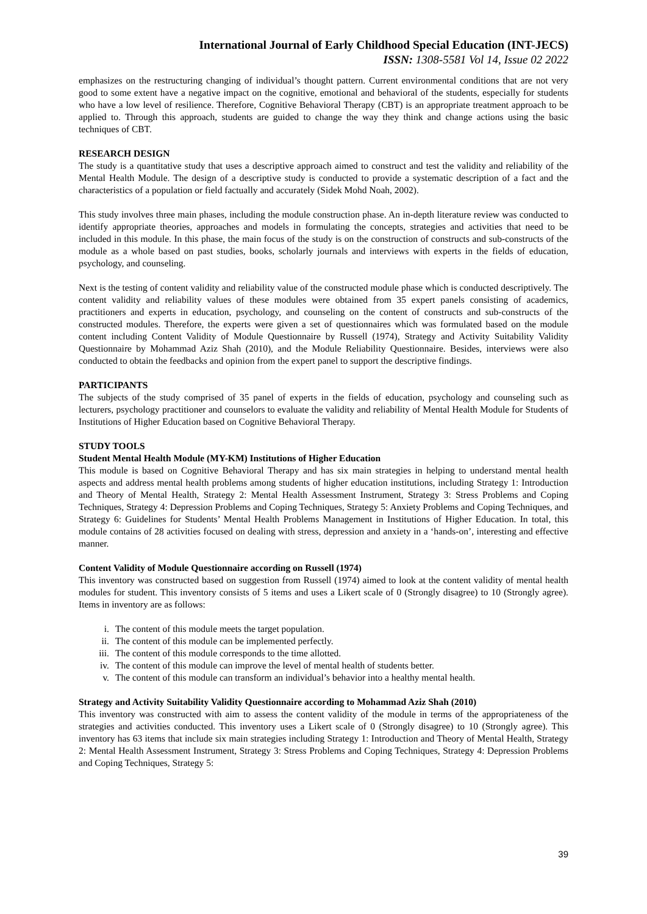International Journal of Early Childhood Special Education (INT-JECS)
ISSN: 1308-5581 Vol 14, Issue 02 2022
emphasizes on the restructuring changing of individual’s thought pattern. Current environmental conditions that are not very good to some extent have a negative impact on the cognitive, emotional and behavioral of the students, especially for students who have a low level of resilience. Therefore, Cognitive Behavioral Therapy (CBT) is an appropriate treatment approach to be applied to. Through this approach, students are guided to change the way they think and change actions using the basic techniques of CBT.
RESEARCH DESIGN
The study is a quantitative study that uses a descriptive approach aimed to construct and test the validity and reliability of the Mental Health Module. The design of a descriptive study is conducted to provide a systematic description of a fact and the characteristics of a population or field factually and accurately (Sidek Mohd Noah, 2002).
This study involves three main phases, including the module construction phase. An in-depth literature review was conducted to identify appropriate theories, approaches and models in formulating the concepts, strategies and activities that need to be included in this module. In this phase, the main focus of the study is on the construction of constructs and sub-constructs of the module as a whole based on past studies, books, scholarly journals and interviews with experts in the fields of education, psychology, and counseling.
Next is the testing of content validity and reliability value of the constructed module phase which is conducted descriptively. The content validity and reliability values of these modules were obtained from 35 expert panels consisting of academics, practitioners and experts in education, psychology, and counseling on the content of constructs and sub-constructs of the constructed modules. Therefore, the experts were given a set of questionnaires which was formulated based on the module content including Content Validity of Module Questionnaire by Russell (1974), Strategy and Activity Suitability Validity Questionnaire by Mohammad Aziz Shah (2010), and the Module Reliability Questionnaire. Besides, interviews were also conducted to obtain the feedbacks and opinion from the expert panel to support the descriptive findings.
PARTICIPANTS
The subjects of the study comprised of 35 panel of experts in the fields of education, psychology and counseling such as lecturers, psychology practitioner and counselors to evaluate the validity and reliability of Mental Health Module for Students of Institutions of Higher Education based on Cognitive Behavioral Therapy.
STUDY TOOLS
Student Mental Health Module (MY-KM) Institutions of Higher Education
This module is based on Cognitive Behavioral Therapy and has six main strategies in helping to understand mental health aspects and address mental health problems among students of higher education institutions, including Strategy 1: Introduction and Theory of Mental Health, Strategy 2: Mental Health Assessment Instrument, Strategy 3: Stress Problems and Coping Techniques, Strategy 4: Depression Problems and Coping Techniques, Strategy 5: Anxiety Problems and Coping Techniques, and Strategy 6: Guidelines for Students’ Mental Health Problems Management in Institutions of Higher Education. In total, this module contains of 28 activities focused on dealing with stress, depression and anxiety in a ‘hands-on’, interesting and effective manner.
Content Validity of Module Questionnaire according on Russell (1974)
This inventory was constructed based on suggestion from Russell (1974) aimed to look at the content validity of mental health modules for student. This inventory consists of 5 items and uses a Likert scale of 0 (Strongly disagree) to 10 (Strongly agree). Items in inventory are as follows:
i. The content of this module meets the target population.
ii. The content of this module can be implemented perfectly.
iii. The content of this module corresponds to the time allotted.
iv. The content of this module can improve the level of mental health of students better.
v. The content of this module can transform an individual’s behavior into a healthy mental health.
Strategy and Activity Suitability Validity Questionnaire according to Mohammad Aziz Shah (2010)
This inventory was constructed with aim to assess the content validity of the module in terms of the appropriateness of the strategies and activities conducted. This inventory uses a Likert scale of 0 (Strongly disagree) to 10 (Strongly agree). This inventory has 63 items that include six main strategies including Strategy 1: Introduction and Theory of Mental Health, Strategy 2: Mental Health Assessment Instrument, Strategy 3: Stress Problems and Coping Techniques, Strategy 4: Depression Problems and Coping Techniques, Strategy 5:
39